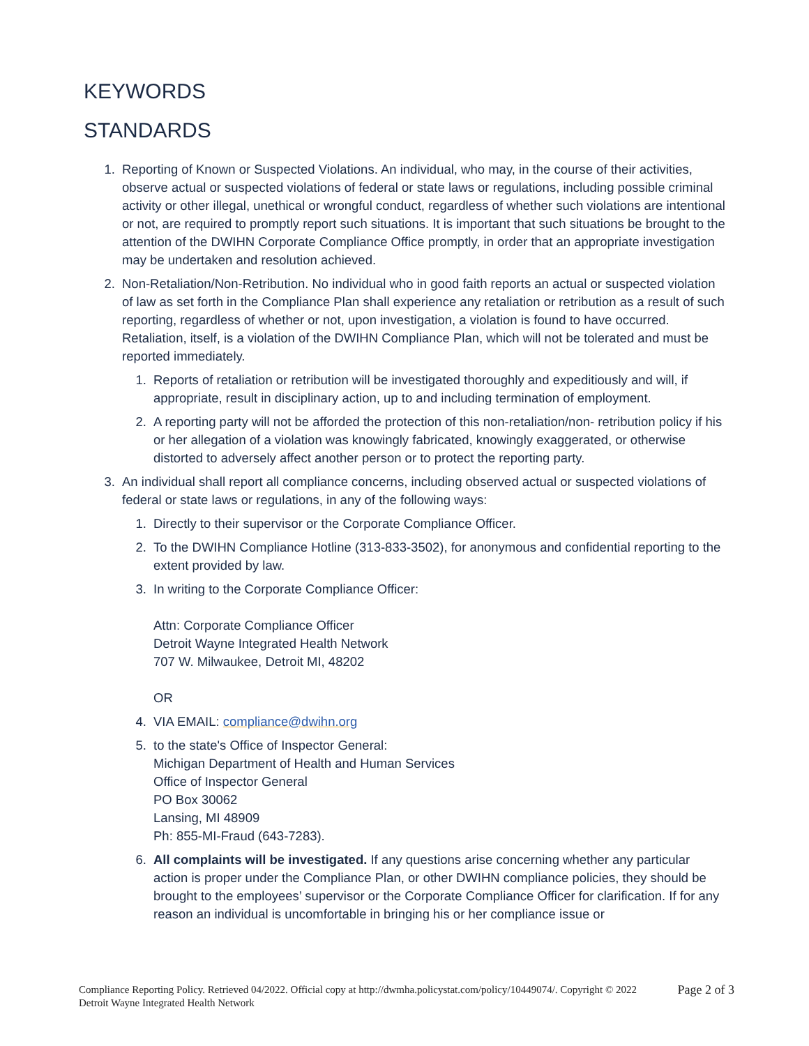KEYWORDS
STANDARDS
1. Reporting of Known or Suspected Violations. An individual, who may, in the course of their activities, observe actual or suspected violations of federal or state laws or regulations, including possible criminal activity or other illegal, unethical or wrongful conduct, regardless of whether such violations are intentional or not, are required to promptly report such situations. It is important that such situations be brought to the attention of the DWIHN Corporate Compliance Office promptly, in order that an appropriate investigation may be undertaken and resolution achieved.
2. Non-Retaliation/Non-Retribution. No individual who in good faith reports an actual or suspected violation of law as set forth in the Compliance Plan shall experience any retaliation or retribution as a result of such reporting, regardless of whether or not, upon investigation, a violation is found to have occurred. Retaliation, itself, is a violation of the DWIHN Compliance Plan, which will not be tolerated and must be reported immediately.
1. Reports of retaliation or retribution will be investigated thoroughly and expeditiously and will, if appropriate, result in disciplinary action, up to and including termination of employment.
2. A reporting party will not be afforded the protection of this non-retaliation/non- retribution policy if his or her allegation of a violation was knowingly fabricated, knowingly exaggerated, or otherwise distorted to adversely affect another person or to protect the reporting party.
3. An individual shall report all compliance concerns, including observed actual or suspected violations of federal or state laws or regulations, in any of the following ways:
1. Directly to their supervisor or the Corporate Compliance Officer.
2. To the DWIHN Compliance Hotline (313-833-3502), for anonymous and confidential reporting to the extent provided by law.
3. In writing to the Corporate Compliance Officer:
Attn: Corporate Compliance Officer
Detroit Wayne Integrated Health Network
707 W. Milwaukee, Detroit MI, 48202
OR
4. VIA EMAIL: compliance@dwihn.org
5. to the state's Office of Inspector General:
Michigan Department of Health and Human Services
Office of Inspector General
PO Box 30062
Lansing, MI 48909
Ph: 855-MI-Fraud (643-7283).
6. All complaints will be investigated. If any questions arise concerning whether any particular action is proper under the Compliance Plan, or other DWIHN compliance policies, they should be brought to the employees’ supervisor or the Corporate Compliance Officer for clarification. If for any reason an individual is uncomfortable in bringing his or her compliance issue or
Compliance Reporting Policy. Retrieved 04/2022. Official copy at http://dwmha.policystat.com/policy/10449074/. Copyright © 2022 Detroit Wayne Integrated Health Network
Page 2 of 3